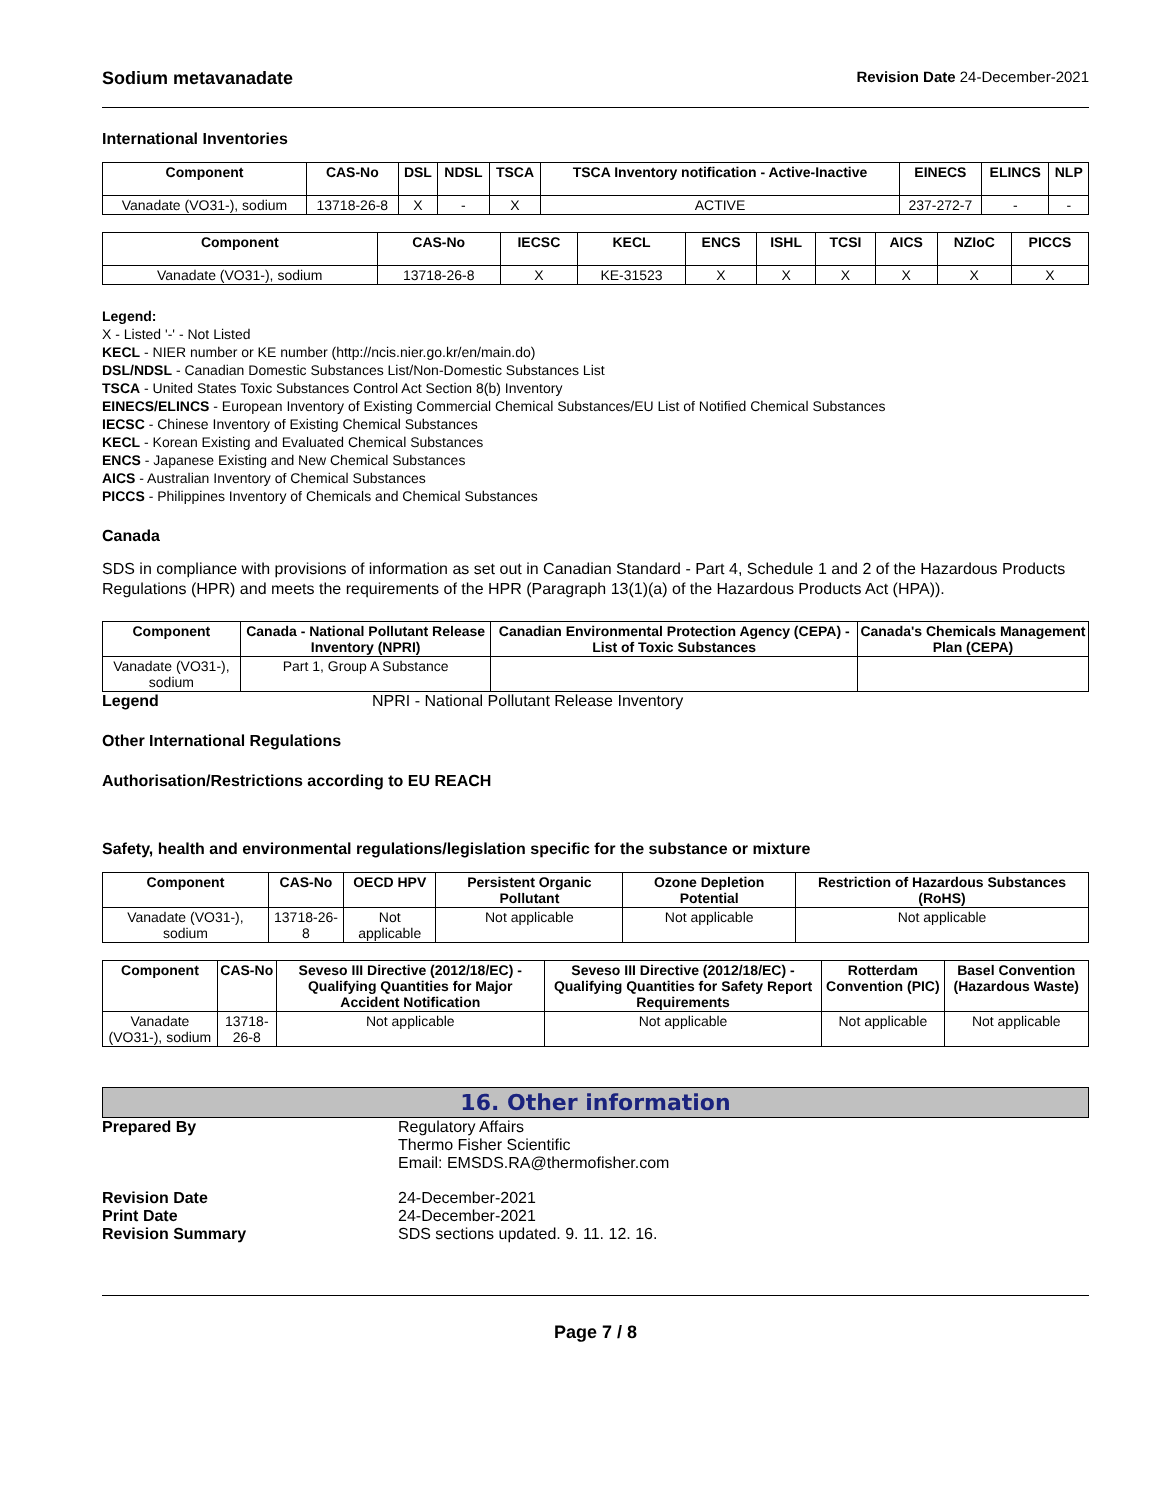Sodium metavanadate Revision Date 24-December-2021
International Inventories
| Component | CAS-No | DSL | NDSL | TSCA | TSCA Inventory notification - Active-Inactive | EINECS | ELINCS | NLP |
| --- | --- | --- | --- | --- | --- | --- | --- | --- |
| Vanadate (VO31-), sodium | 13718-26-8 | X | - | X | ACTIVE | 237-272-7 | - | - |
| Component | CAS-No | IECSC | KECL | ENCS | ISHL | TCSI | AICS | NZIoC | PICCS |
| --- | --- | --- | --- | --- | --- | --- | --- | --- | --- |
| Vanadate (VO31-), sodium | 13718-26-8 | X | KE-31523 | X | X | X | X | X | X |
Legend:
X - Listed '-' - Not Listed
KECL - NIER number or KE number (http://ncis.nier.go.kr/en/main.do)
DSL/NDSL - Canadian Domestic Substances List/Non-Domestic Substances List
TSCA - United States Toxic Substances Control Act Section 8(b) Inventory
EINECS/ELINCS - European Inventory of Existing Commercial Chemical Substances/EU List of Notified Chemical Substances
IECSC - Chinese Inventory of Existing Chemical Substances
KECL - Korean Existing and Evaluated Chemical Substances
ENCS - Japanese Existing and New Chemical Substances
AICS - Australian Inventory of Chemical Substances
PICCS - Philippines Inventory of Chemicals and Chemical Substances
Canada
SDS in compliance with provisions of information as set out in Canadian Standard - Part 4, Schedule 1 and 2 of the Hazardous Products Regulations (HPR) and meets the requirements of the HPR (Paragraph 13(1)(a) of the Hazardous Products Act (HPA)).
| Component | Canada - National Pollutant Release Inventory (NPRI) | Canadian Environmental Protection Agency (CEPA) - List of Toxic Substances | Canada's Chemicals Management Plan (CEPA) |
| --- | --- | --- | --- |
| Vanadate (VO31-), sodium | Part 1, Group A Substance | | |
Legend NPRI - National Pollutant Release Inventory
Other International Regulations
Authorisation/Restrictions according to EU REACH
Safety, health and environmental regulations/legislation specific for the substance or mixture
| Component | CAS-No | OECD HPV | Persistent Organic Pollutant | Ozone Depletion Potential | Restriction of Hazardous Substances (RoHS) |
| --- | --- | --- | --- | --- | --- |
| Vanadate (VO31-), sodium | 13718-26-8 | Not applicable | Not applicable | Not applicable | Not applicable |
| Component | CAS-No | Seveso III Directive (2012/18/EC) - Qualifying Quantities for Major Accident Notification | Seveso III Directive (2012/18/EC) - Qualifying Quantities for Safety Report Requirements | Rotterdam Convention (PIC) | Basel Convention (Hazardous Waste) |
| --- | --- | --- | --- | --- | --- |
| Vanadate (VO31-), sodium | 13718-26-8 | Not applicable | Not applicable | Not applicable | Not applicable |
16. Other information
Prepared By Regulatory Affairs
Thermo Fisher Scientific
Email: EMSDS.RA@thermofisher.com
Revision Date 24-December-2021
Print Date 24-December-2021
Revision Summary SDS sections updated. 9. 11. 12. 16.
Page 7 / 8